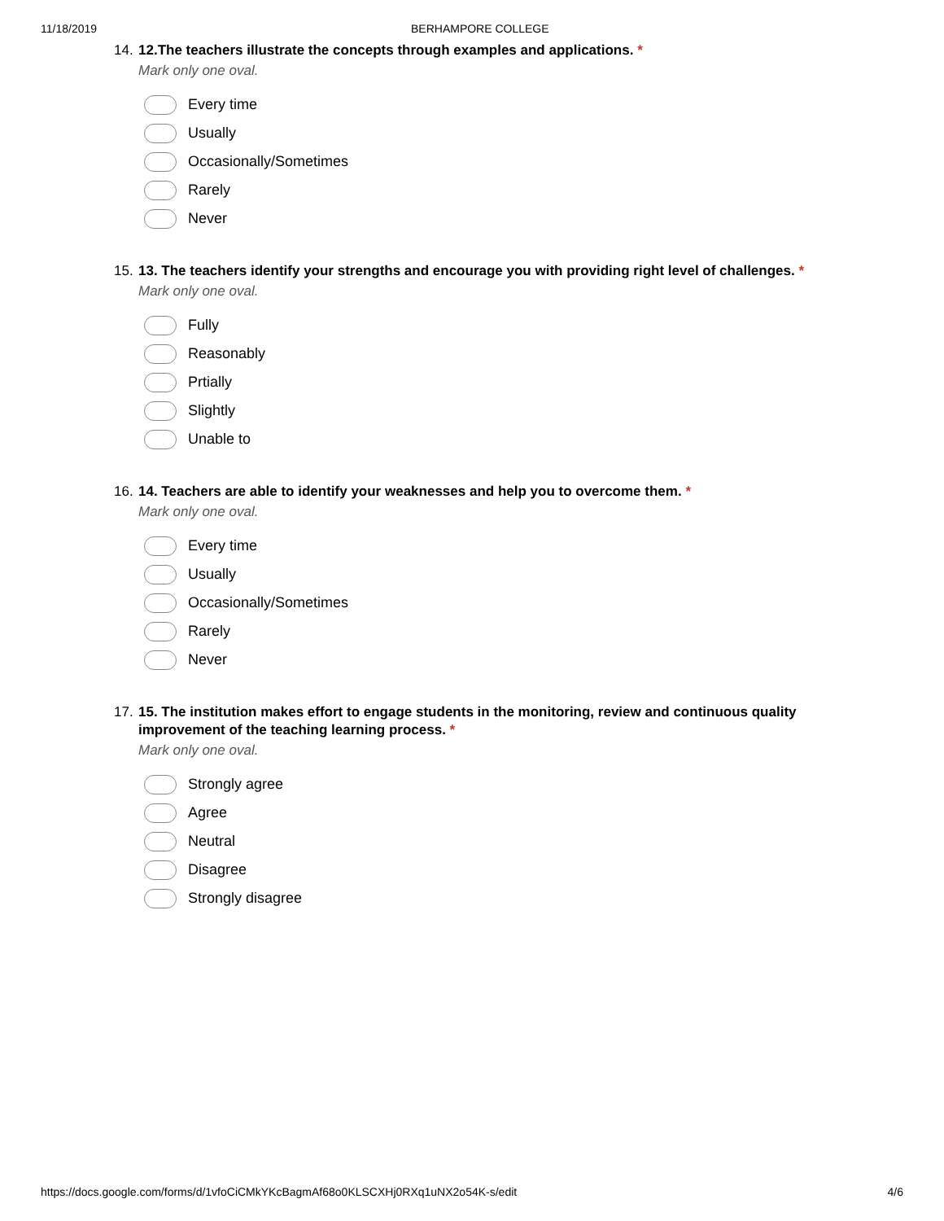11/18/2019 BERHAMPORE COLLEGE
14. 12.The teachers illustrate the concepts through examples and applications. *
Mark only one oval.
Every time
Usually
Occasionally/Sometimes
Rarely
Never
15. 13. The teachers identify your strengths and encourage you with providing right level of challenges. *
Mark only one oval.
Fully
Reasonably
Prtially
Slightly
Unable to
16. 14. Teachers are able to identify your weaknesses and help you to overcome them. *
Mark only one oval.
Every time
Usually
Occasionally/Sometimes
Rarely
Never
17. 15. The institution makes effort to engage students in the monitoring, review and continuous quality improvement of the teaching learning process. *
Mark only one oval.
Strongly agree
Agree
Neutral
Disagree
Strongly disagree
https://docs.google.com/forms/d/1vfoCiCMkYKcBagmAf68o0KLSCXHj0RXq1uNX2o54K-s/edit 4/6